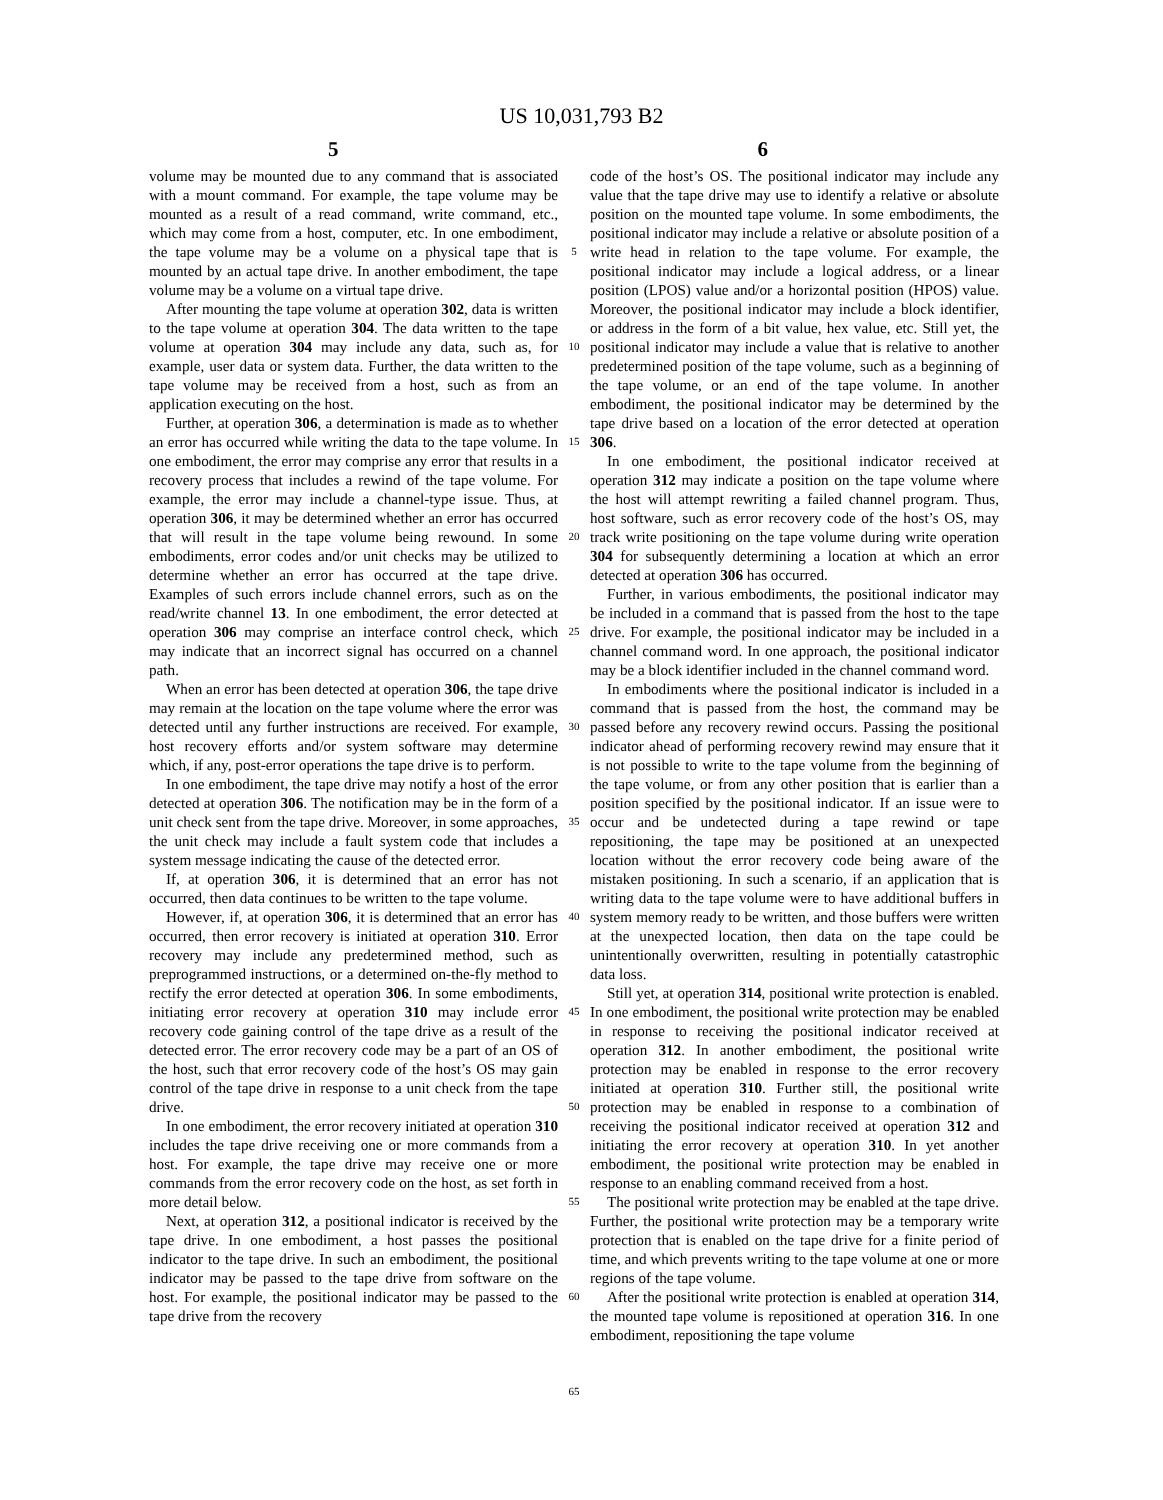US 10,031,793 B2
5 6
volume may be mounted due to any command that is associated with a mount command. For example, the tape volume may be mounted as a result of a read command, write command, etc., which may come from a host, computer, etc. In one embodiment, the tape volume may be a volume on a physical tape that is mounted by an actual tape drive. In another embodiment, the tape volume may be a volume on a virtual tape drive.
After mounting the tape volume at operation 302, data is written to the tape volume at operation 304. The data written to the tape volume at operation 304 may include any data, such as, for example, user data or system data. Further, the data written to the tape volume may be received from a host, such as from an application executing on the host.
Further, at operation 306, a determination is made as to whether an error has occurred while writing the data to the tape volume. In one embodiment, the error may comprise any error that results in a recovery process that includes a rewind of the tape volume. For example, the error may include a channel-type issue. Thus, at operation 306, it may be determined whether an error has occurred that will result in the tape volume being rewound. In some embodiments, error codes and/or unit checks may be utilized to determine whether an error has occurred at the tape drive. Examples of such errors include channel errors, such as on the read/write channel 13. In one embodiment, the error detected at operation 306 may comprise an interface control check, which may indicate that an incorrect signal has occurred on a channel path.
When an error has been detected at operation 306, the tape drive may remain at the location on the tape volume where the error was detected until any further instructions are received. For example, host recovery efforts and/or system software may determine which, if any, post-error operations the tape drive is to perform.
In one embodiment, the tape drive may notify a host of the error detected at operation 306. The notification may be in the form of a unit check sent from the tape drive. Moreover, in some approaches, the unit check may include a fault system code that includes a system message indicating the cause of the detected error.
If, at operation 306, it is determined that an error has not occurred, then data continues to be written to the tape volume.
However, if, at operation 306, it is determined that an error has occurred, then error recovery is initiated at operation 310. Error recovery may include any predetermined method, such as preprogrammed instructions, or a determined on-the-fly method to rectify the error detected at operation 306. In some embodiments, initiating error recovery at operation 310 may include error recovery code gaining control of the tape drive as a result of the detected error. The error recovery code may be a part of an OS of the host, such that error recovery code of the host’s OS may gain control of the tape drive in response to a unit check from the tape drive.
In one embodiment, the error recovery initiated at operation 310 includes the tape drive receiving one or more commands from a host. For example, the tape drive may receive one or more commands from the error recovery code on the host, as set forth in more detail below.
Next, at operation 312, a positional indicator is received by the tape drive. In one embodiment, a host passes the positional indicator to the tape drive. In such an embodiment, the positional indicator may be passed to the tape drive from software on the host. For example, the positional indicator may be passed to the tape drive from the recovery
5
10
15
20
25
30
35
40
45
50
55
60
65
code of the host’s OS. The positional indicator may include any value that the tape drive may use to identify a relative or absolute position on the mounted tape volume. In some embodiments, the positional indicator may include a relative or absolute position of a write head in relation to the tape volume. For example, the positional indicator may include a logical address, or a linear position (LPOS) value and/or a horizontal position (HPOS) value. Moreover, the positional indicator may include a block identifier, or address in the form of a bit value, hex value, etc. Still yet, the positional indicator may include a value that is relative to another predetermined position of the tape volume, such as a beginning of the tape volume, or an end of the tape volume. In another embodiment, the positional indicator may be determined by the tape drive based on a location of the error detected at operation 306.
In one embodiment, the positional indicator received at operation 312 may indicate a position on the tape volume where the host will attempt rewriting a failed channel program. Thus, host software, such as error recovery code of the host’s OS, may track write positioning on the tape volume during write operation 304 for subsequently determining a location at which an error detected at operation 306 has occurred.
Further, in various embodiments, the positional indicator may be included in a command that is passed from the host to the tape drive. For example, the positional indicator may be included in a channel command word. In one approach, the positional indicator may be a block identifier included in the channel command word.
In embodiments where the positional indicator is included in a command that is passed from the host, the command may be passed before any recovery rewind occurs. Passing the positional indicator ahead of performing recovery rewind may ensure that it is not possible to write to the tape volume from the beginning of the tape volume, or from any other position that is earlier than a position specified by the positional indicator. If an issue were to occur and be undetected during a tape rewind or tape repositioning, the tape may be positioned at an unexpected location without the error recovery code being aware of the mistaken positioning. In such a scenario, if an application that is writing data to the tape volume were to have additional buffers in system memory ready to be written, and those buffers were written at the unexpected location, then data on the tape could be unintentionally overwritten, resulting in potentially catastrophic data loss.
Still yet, at operation 314, positional write protection is enabled. In one embodiment, the positional write protection may be enabled in response to receiving the positional indicator received at operation 312. In another embodiment, the positional write protection may be enabled in response to the error recovery initiated at operation 310. Further still, the positional write protection may be enabled in response to a combination of receiving the positional indicator received at operation 312 and initiating the error recovery at operation 310. In yet another embodiment, the positional write protection may be enabled in response to an enabling command received from a host.
The positional write protection may be enabled at the tape drive. Further, the positional write protection may be a temporary write protection that is enabled on the tape drive for a finite period of time, and which prevents writing to the tape volume at one or more regions of the tape volume.
After the positional write protection is enabled at operation 314, the mounted tape volume is repositioned at operation 316. In one embodiment, repositioning the tape volume